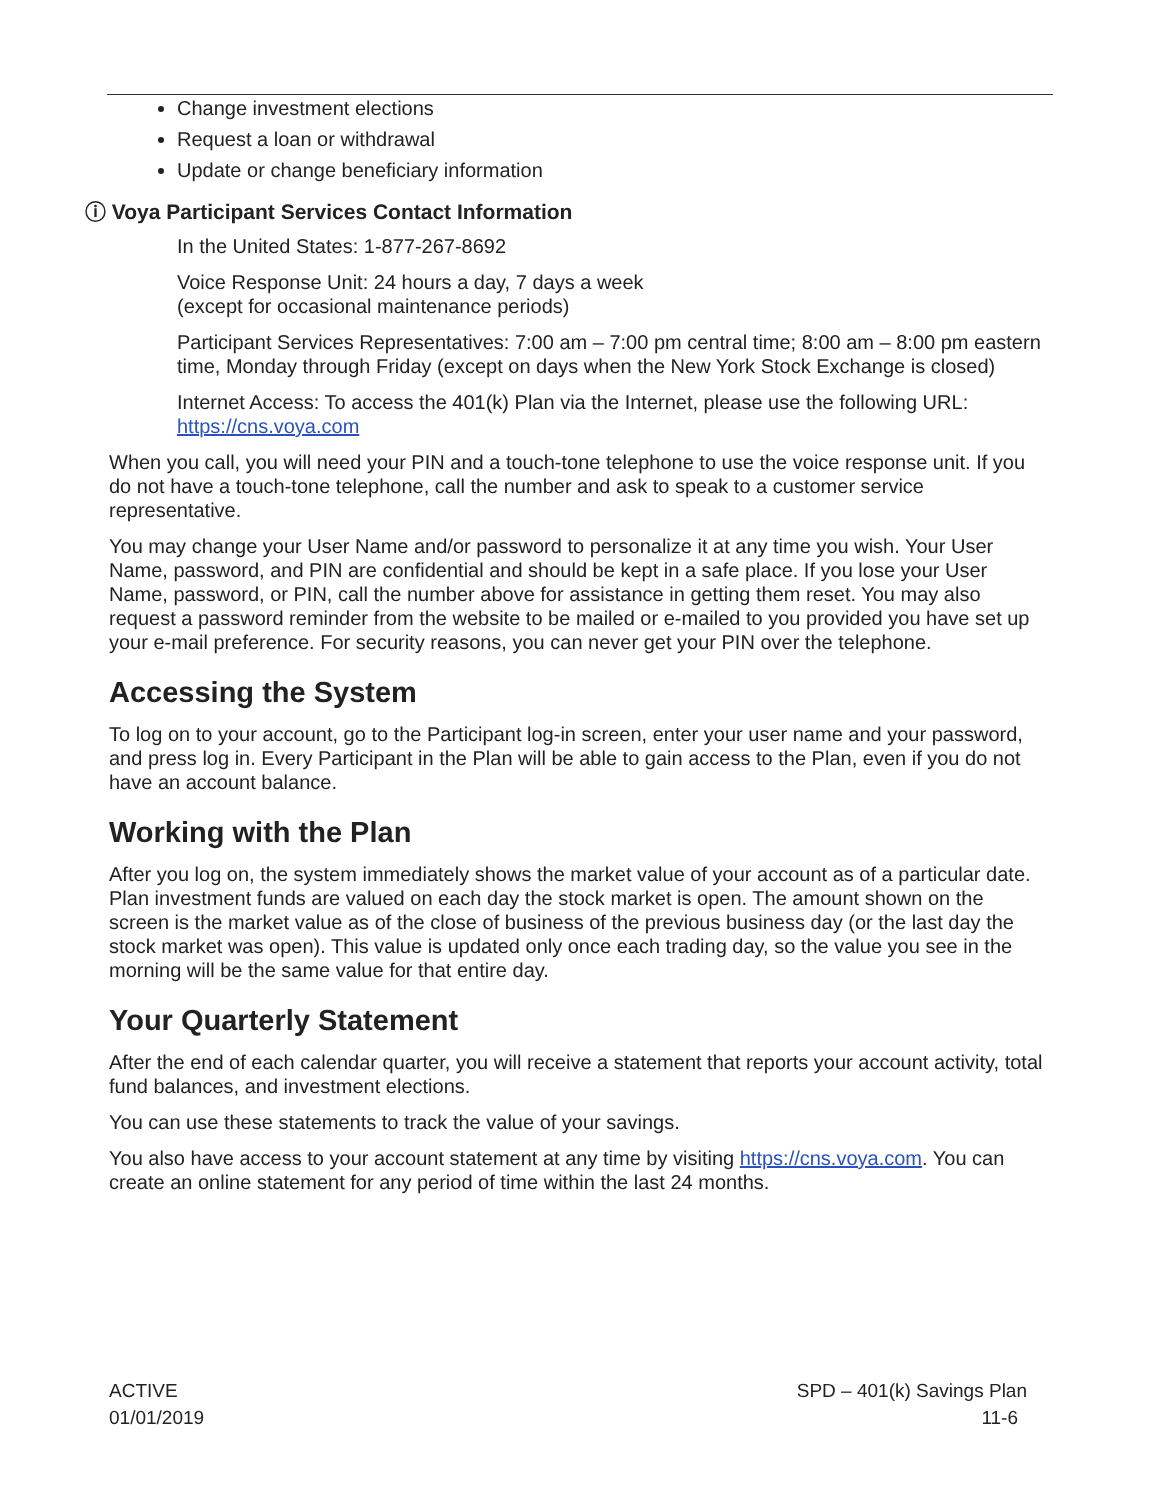Change investment elections
Request a loan or withdrawal
Update or change beneficiary information
ⓘ Voya Participant Services Contact Information
In the United States: 1-877-267-8692
Voice Response Unit: 24 hours a day, 7 days a week
(except for occasional maintenance periods)
Participant Services Representatives: 7:00 am – 7:00 pm central time; 8:00 am – 8:00 pm eastern time, Monday through Friday (except on days when the New York Stock Exchange is closed)
Internet Access: To access the 401(k) Plan via the Internet, please use the following URL: https://cns.voya.com
When you call, you will need your PIN and a touch-tone telephone to use the voice response unit. If you do not have a touch-tone telephone, call the number and ask to speak to a customer service representative.
You may change your User Name and/or password to personalize it at any time you wish. Your User Name, password, and PIN are confidential and should be kept in a safe place. If you lose your User Name, password, or PIN, call the number above for assistance in getting them reset. You may also request a password reminder from the website to be mailed or e-mailed to you provided you have set up your e-mail preference. For security reasons, you can never get your PIN over the telephone.
Accessing the System
To log on to your account, go to the Participant log-in screen, enter your user name and your password, and press log in. Every Participant in the Plan will be able to gain access to the Plan, even if you do not have an account balance.
Working with the Plan
After you log on, the system immediately shows the market value of your account as of a particular date. Plan investment funds are valued on each day the stock market is open. The amount shown on the screen is the market value as of the close of business of the previous business day (or the last day the stock market was open). This value is updated only once each trading day, so the value you see in the morning will be the same value for that entire day.
Your Quarterly Statement
After the end of each calendar quarter, you will receive a statement that reports your account activity, total fund balances, and investment elections.
You can use these statements to track the value of your savings.
You also have access to your account statement at any time by visiting https://cns.voya.com. You can create an online statement for any period of time within the last 24 months.
ACTIVE
01/01/2019
SPD – 401(k) Savings Plan
11-6